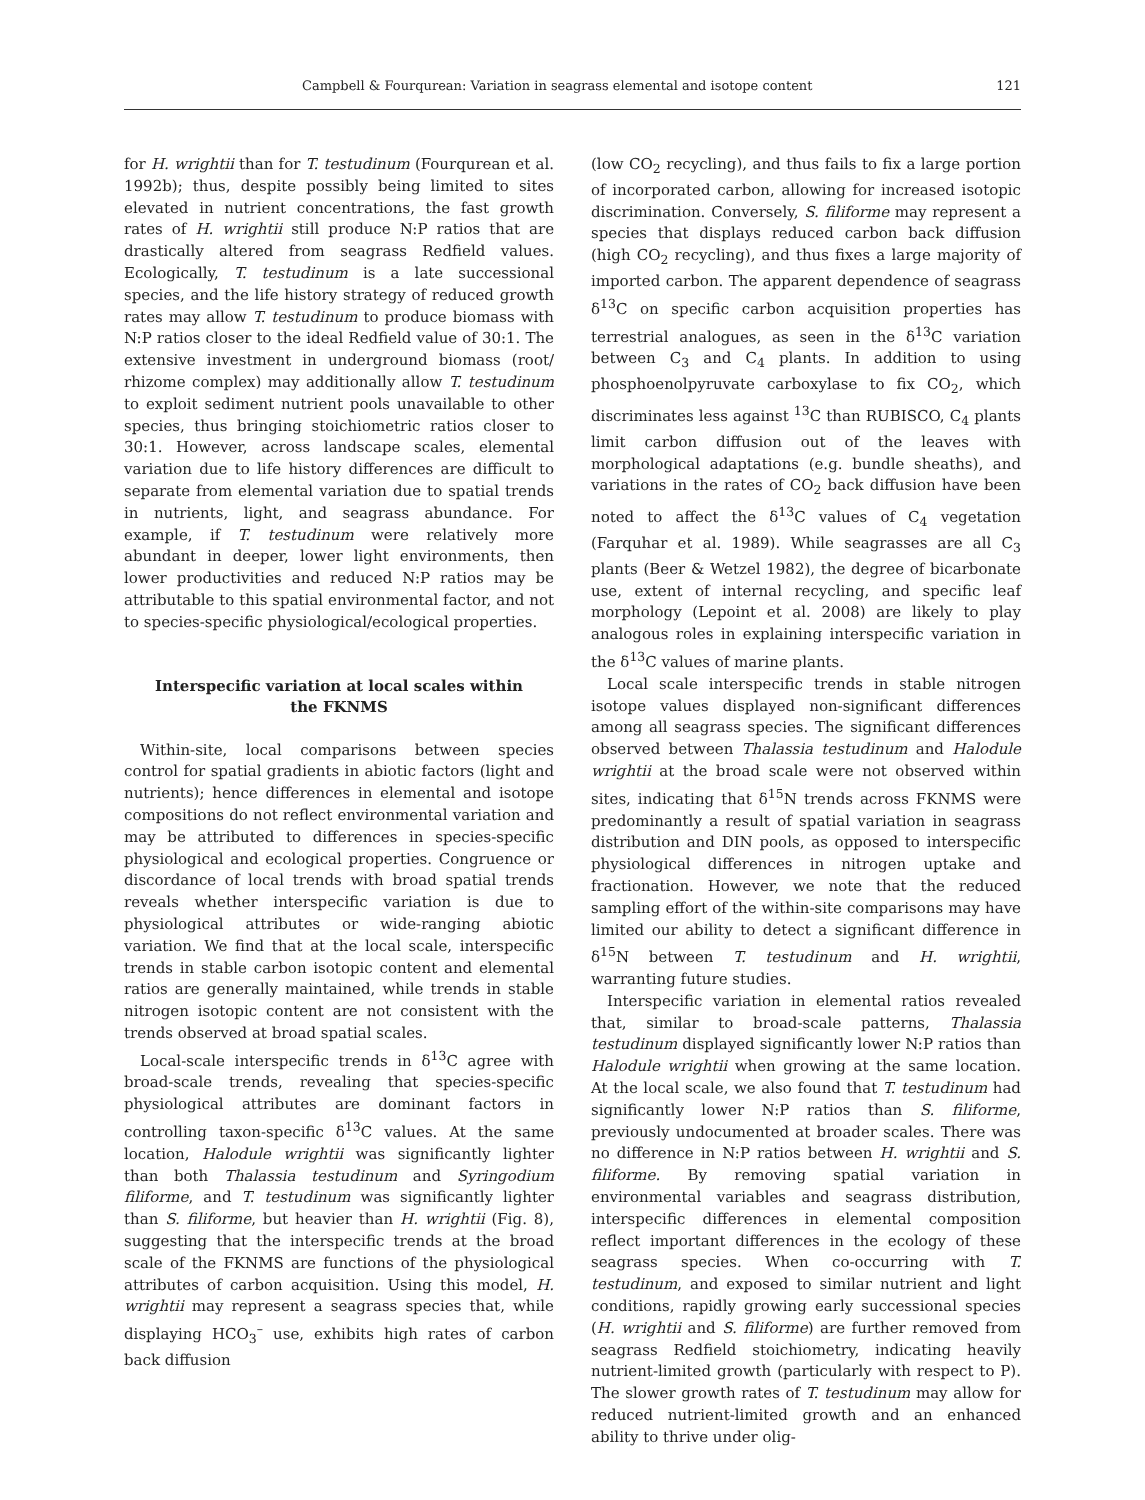Campbell & Fourqurean: Variation in seagrass elemental and isotope content 121
for H. wrightii than for T. testudinum (Fourqurean et al. 1992b); thus, despite possibly being limited to sites elevated in nutrient concentrations, the fast growth rates of H. wrightii still produce N:P ratios that are drastically altered from seagrass Redfield values. Ecologically, T. testudinum is a late successional species, and the life history strategy of reduced growth rates may allow T. testudinum to produce biomass with N:P ratios closer to the ideal Redfield value of 30:1. The extensive investment in underground biomass (root/ rhizome complex) may additionally allow T. testudinum to exploit sediment nutrient pools unavailable to other species, thus bringing stoichiometric ratios closer to 30:1. However, across landscape scales, elemental variation due to life history differences are difficult to separate from elemental variation due to spatial trends in nutrients, light, and seagrass abundance. For example, if T. testudinum were relatively more abundant in deeper, lower light environments, then lower productivities and reduced N:P ratios may be attributable to this spatial environmental factor, and not to species-specific physiological/ecological properties.
Interspecific variation at local scales within the FKNMS
Within-site, local comparisons between species control for spatial gradients in abiotic factors (light and nutrients); hence differences in elemental and isotope compositions do not reflect environmental variation and may be attributed to differences in species-specific physiological and ecological properties. Congruence or discordance of local trends with broad spatial trends reveals whether interspecific variation is due to physiological attributes or wide-ranging abiotic variation. We find that at the local scale, interspecific trends in stable carbon isotopic content and elemental ratios are generally maintained, while trends in stable nitrogen isotopic content are not consistent with the trends observed at broad spatial scales.
Local-scale interspecific trends in δ<sup>13</sup>C agree with broad-scale trends, revealing that species-specific physiological attributes are dominant factors in controlling taxon-specific δ<sup>13</sup>C values. At the same location, Halodule wrightii was significantly lighter than both Thalassia testudinum and Syringodium filiforme, and T. testudinum was significantly lighter than S. filiforme, but heavier than H. wrightii (Fig. 8), suggesting that the interspecific trends at the broad scale of the FKNMS are functions of the physiological attributes of carbon acquisition. Using this model, H. wrightii may represent a seagrass species that, while displaying HCO<sub>3</sub><sup>–</sup> use, exhibits high rates of carbon back diffusion
(low CO<sub>2</sub> recycling), and thus fails to fix a large portion of incorporated carbon, allowing for increased isotopic discrimination. Conversely, S. filiforme may represent a species that displays reduced carbon back diffusion (high CO<sub>2</sub> recycling), and thus fixes a large majority of imported carbon. The apparent dependence of seagrass δ<sup>13</sup>C on specific carbon acquisition properties has terrestrial analogues, as seen in the δ<sup>13</sup>C variation between C<sub>3</sub> and C<sub>4</sub> plants. In addition to using phosphoenolpyruvate carboxylase to fix CO<sub>2</sub>, which discriminates less against <sup>13</sup>C than RUBISCO, C<sub>4</sub> plants limit carbon diffusion out of the leaves with morphological adaptations (e.g. bundle sheaths), and variations in the rates of CO<sub>2</sub> back diffusion have been noted to affect the δ<sup>13</sup>C values of C<sub>4</sub> vegetation (Farquhar et al. 1989). While seagrasses are all C<sub>3</sub> plants (Beer & Wetzel 1982), the degree of bicarbonate use, extent of internal recycling, and specific leaf morphology (Lepoint et al. 2008) are likely to play analogous roles in explaining interspecific variation in the δ<sup>13</sup>C values of marine plants.
Local scale interspecific trends in stable nitrogen isotope values displayed non-significant differences among all seagrass species. The significant differences observed between Thalassia testudinum and Halodule wrightii at the broad scale were not observed within sites, indicating that δ<sup>15</sup>N trends across FKNMS were predominantly a result of spatial variation in seagrass distribution and DIN pools, as opposed to interspecific physiological differences in nitrogen uptake and fractionation. However, we note that the reduced sampling effort of the within-site comparisons may have limited our ability to detect a significant difference in δ<sup>15</sup>N between T. testudinum and H. wrightii, warranting future studies.
Interspecific variation in elemental ratios revealed that, similar to broad-scale patterns, Thalassia testudinum displayed significantly lower N:P ratios than Halodule wrightii when growing at the same location. At the local scale, we also found that T. testudinum had significantly lower N:P ratios than S. filiforme, previously undocumented at broader scales. There was no difference in N:P ratios between H. wrightii and S. filiforme. By removing spatial variation in environmental variables and seagrass distribution, interspecific differences in elemental composition reflect important differences in the ecology of these seagrass species. When co-occurring with T. testudinum, and exposed to similar nutrient and light conditions, rapidly growing early successional species (H. wrightii and S. filiforme) are further removed from seagrass Redfield stoichiometry, indicating heavily nutrient-limited growth (particularly with respect to P). The slower growth rates of T. testudinum may allow for reduced nutrient-limited growth and an enhanced ability to thrive under olig-